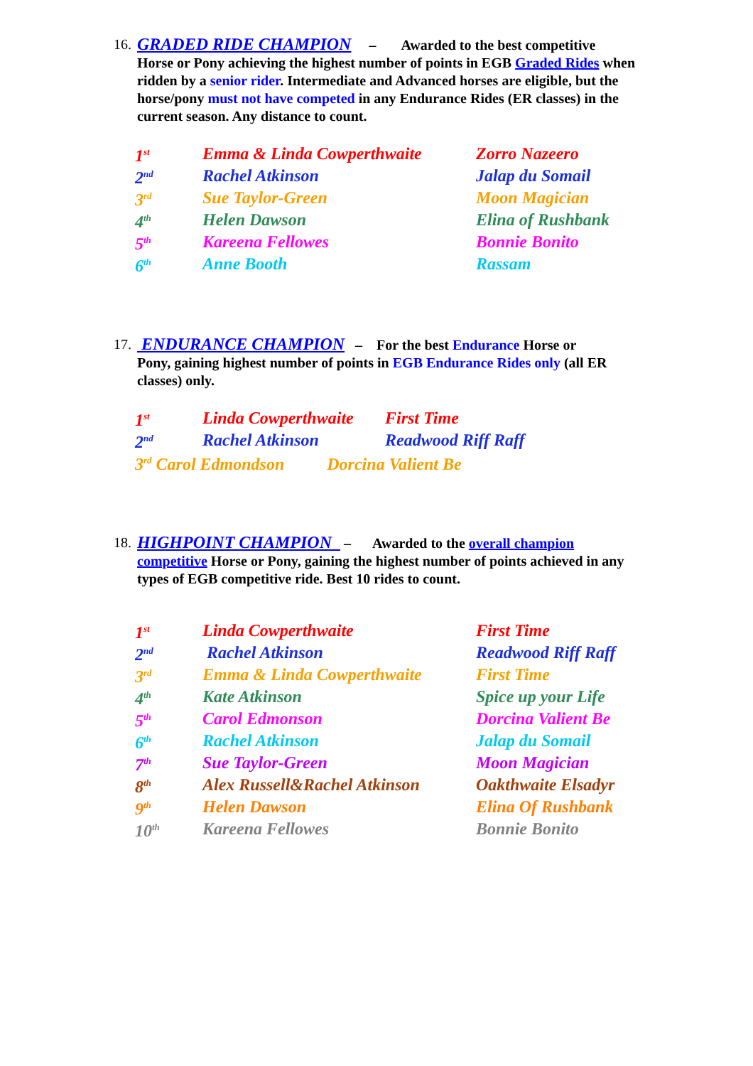16. GRADED RIDE CHAMPION – Awarded to the best competitive
Horse or Pony achieving the highest number of points in EGB Graded Rides when ridden by a senior rider. Intermediate and Advanced horses are eligible, but the horse/pony must not have competed in any Endurance Rides (ER classes) in the current season. Any distance to count.
| 1<sup>st</sup> | Emma & Linda Cowperthwaite | Zorro Nazeero |
| 2<sup>nd</sup> | Rachel Atkinson | Jalap du Somail |
| 3<sup>rd</sup> | Sue Taylor-Green | Moon Magician |
| 4<sup>th</sup> | Helen Dawson | Elina of Rushbank |
| 5<sup>th</sup> | Kareena Fellowes | Bonnie Bonito |
| 6<sup>th</sup> | Anne Booth | Rassam |
17. ENDURANCE CHAMPION – For the best Endurance Horse or
Pony, gaining highest number of points in EGB Endurance Rides only (all ER classes) only.
| 1<sup>st</sup> | Linda Cowperthwaite | First Time |
| 2<sup>nd</sup> | Rachel Atkinson | Readwood Riff Raff |
| 3<sup>rd</sup> Carol Edmondson Dorcina Valient Be | | |
18. HIGHPOINT CHAMPION – Awarded to the overall champion
competitive Horse or Pony, gaining the highest number of points achieved in any types of EGB competitive ride. Best 10 rides to count.
| 1<sup>st</sup> | Linda Cowperthwaite | First Time |
| 2<sup>nd</sup> | Rachel Atkinson | Readwood Riff Raff |
| 3<sup>rd</sup> | Emma & Linda Cowperthwaite | First Time |
| 4<sup>th</sup> | Kate Atkinson | Spice up your Life |
| 5<sup>th</sup> | Carol Edmonson | Dorcina Valient Be |
| 6<sup>th</sup> | Rachel Atkinson | Jalap du Somail |
| 7<sup>th</sup> | Sue Taylor-Green | Moon Magician |
| 8<sup>th</sup> | Alex Russell&Rachel Atkinson | Oakthwaite Elsadyr |
| 9<sup>th</sup> | Helen Dawson | Elina Of Rushbank |
| 10<sup>th</sup> | Kareena Fellowes | Bonnie Bonito |